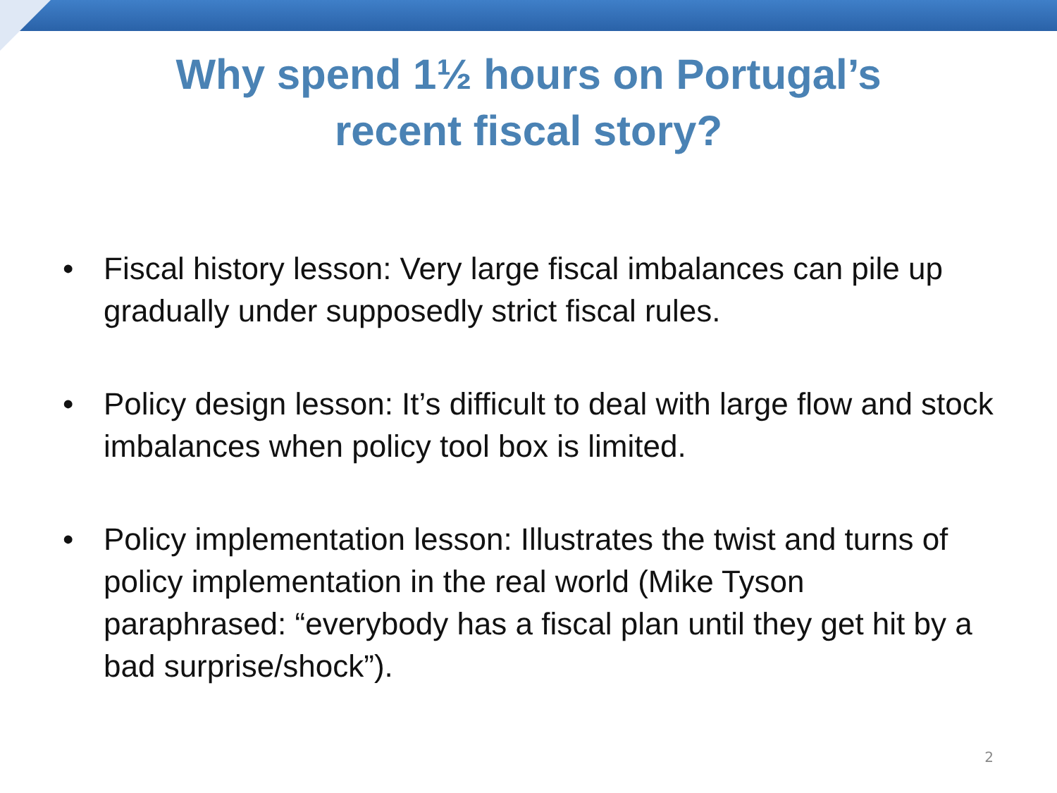Why spend 1½ hours on Portugal’s
recent fiscal story?
• Fiscal history lesson: Very large fiscal imbalances can pile up gradually under supposedly strict fiscal rules.
• Policy design lesson: It’s difficult to deal with large flow and stock imbalances when policy tool box is limited.
• Policy implementation lesson: Illustrates the twist and turns of policy implementation in the real world (Mike Tyson paraphrased: “everybody has a fiscal plan until they get hit by a bad surprise/shock”).
2